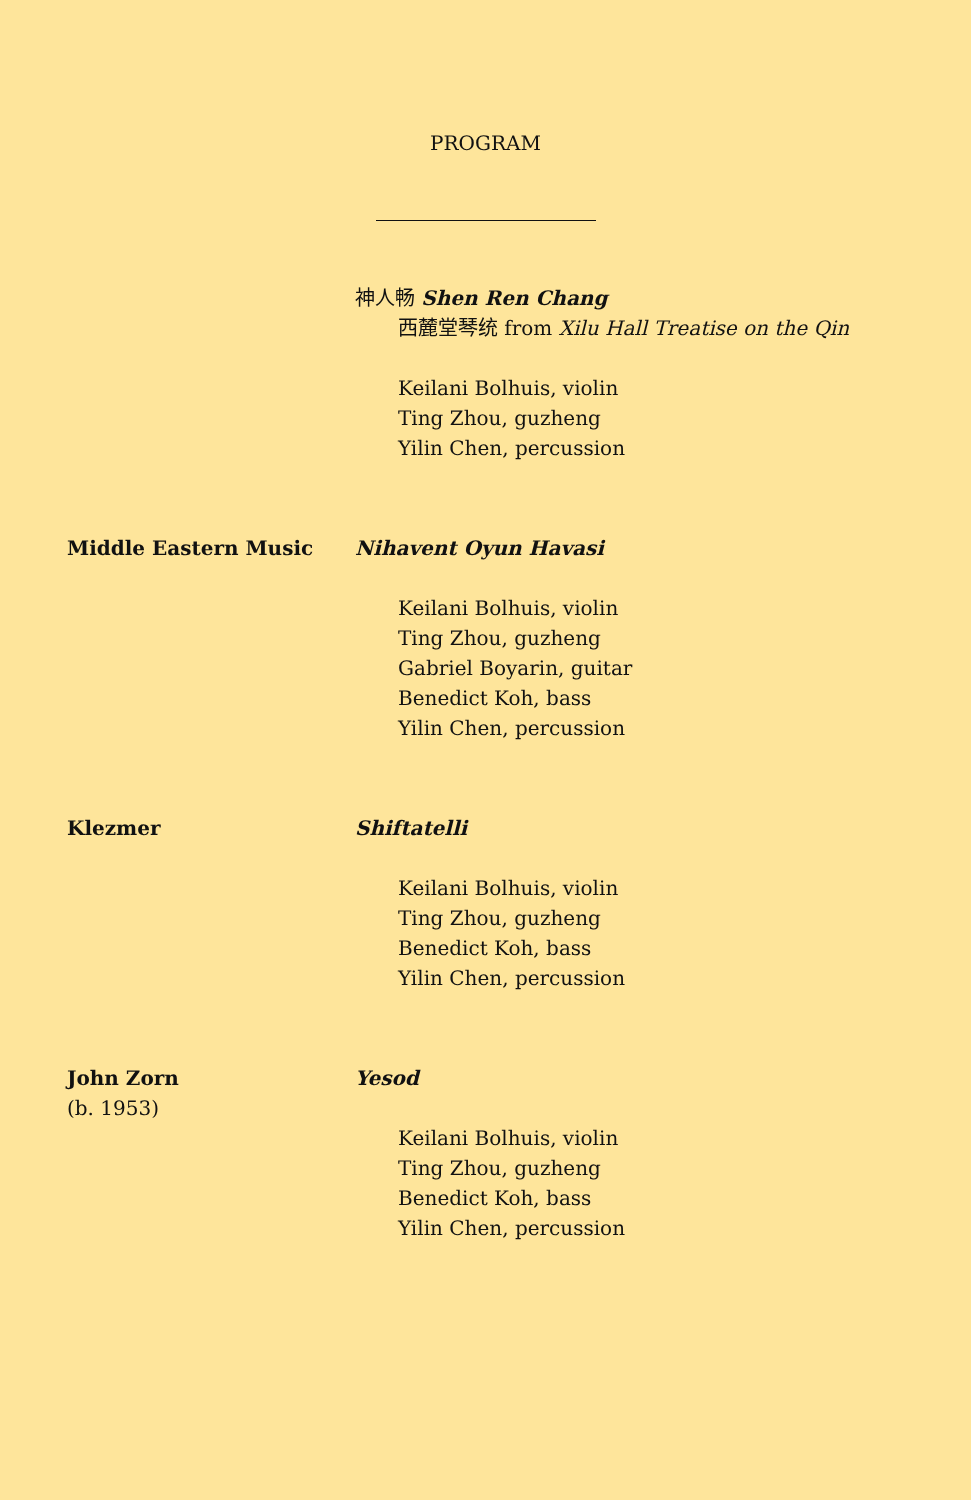PROGRAM
神人畅 Shen Ren Chang
西麓堂琴统 from Xilu Hall Treatise on the Qin
Keilani Bolhuis, violin
Ting Zhou, guzheng
Yilin Chen, percussion
Middle Eastern Music Nihavent Oyun Havasi
Keilani Bolhuis, violin
Ting Zhou, guzheng
Gabriel Boyarin, guitar
Benedict Koh, bass
Yilin Chen, percussion
Klezmer Shiftatelli
Keilani Bolhuis, violin
Ting Zhou, guzheng
Benedict Koh, bass
Yilin Chen, percussion
John Zorn
(b. 1953)
Yesod
Keilani Bolhuis, violin
Ting Zhou, guzheng
Benedict Koh, bass
Yilin Chen, percussion